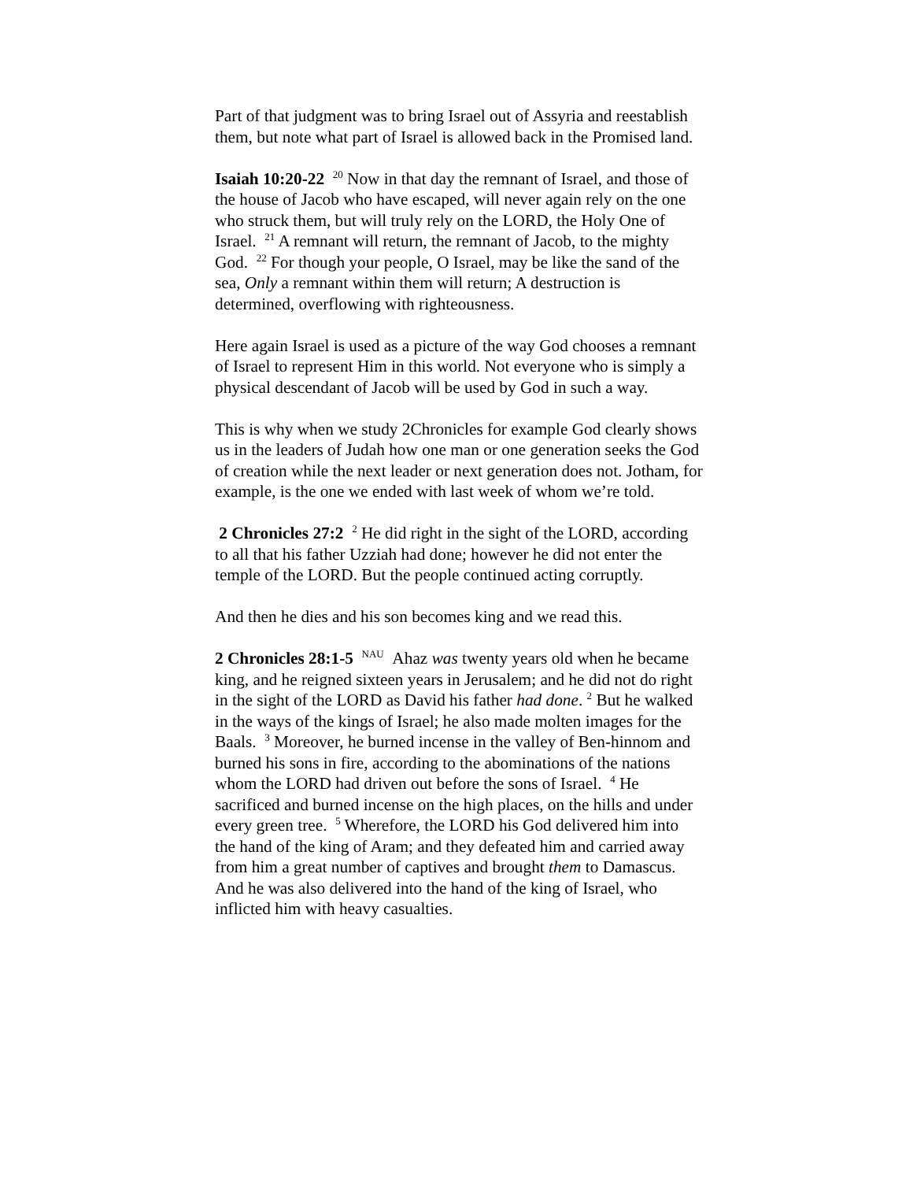Part of that judgment was to bring Israel out of Assyria and reestablish them, but note what part of Israel is allowed back in the Promised land.
Isaiah 10:20-22 <sup>20</sup> Now in that day the remnant of Israel, and those of the house of Jacob who have escaped, will never again rely on the one who struck them, but will truly rely on the LORD, the Holy One of Israel. <sup>21</sup> A remnant will return, the remnant of Jacob, to the mighty God. <sup>22</sup> For though your people, O Israel, may be like the sand of the sea, Only a remnant within them will return; A destruction is determined, overflowing with righteousness.
Here again Israel is used as a picture of the way God chooses a remnant of Israel to represent Him in this world. Not everyone who is simply a physical descendant of Jacob will be used by God in such a way.
This is why when we study 2Chronicles for example God clearly shows us in the leaders of Judah how one man or one generation seeks the God of creation while the next leader or next generation does not. Jotham, for example, is the one we ended with last week of whom we’re told.
2 Chronicles 27:2 <sup>2</sup> He did right in the sight of the LORD, according to all that his father Uzziah had done; however he did not enter the temple of the LORD. But the people continued acting corruptly.
And then he dies and his son becomes king and we read this.
2 Chronicles 28:1-5 <sup>NAU</sup> Ahaz was twenty years old when he became king, and he reigned sixteen years in Jerusalem; and he did not do right in the sight of the LORD as David his father had done. <sup>2</sup> But he walked in the ways of the kings of Israel; he also made molten images for the Baals. <sup>3</sup> Moreover, he burned incense in the valley of Ben-hinnom and burned his sons in fire, according to the abominations of the nations whom the LORD had driven out before the sons of Israel. <sup>4</sup> He sacrificed and burned incense on the high places, on the hills and under every green tree. <sup>5</sup> Wherefore, the LORD his God delivered him into the hand of the king of Aram; and they defeated him and carried away from him a great number of captives and brought them to Damascus. And he was also delivered into the hand of the king of Israel, who inflicted him with heavy casualties.